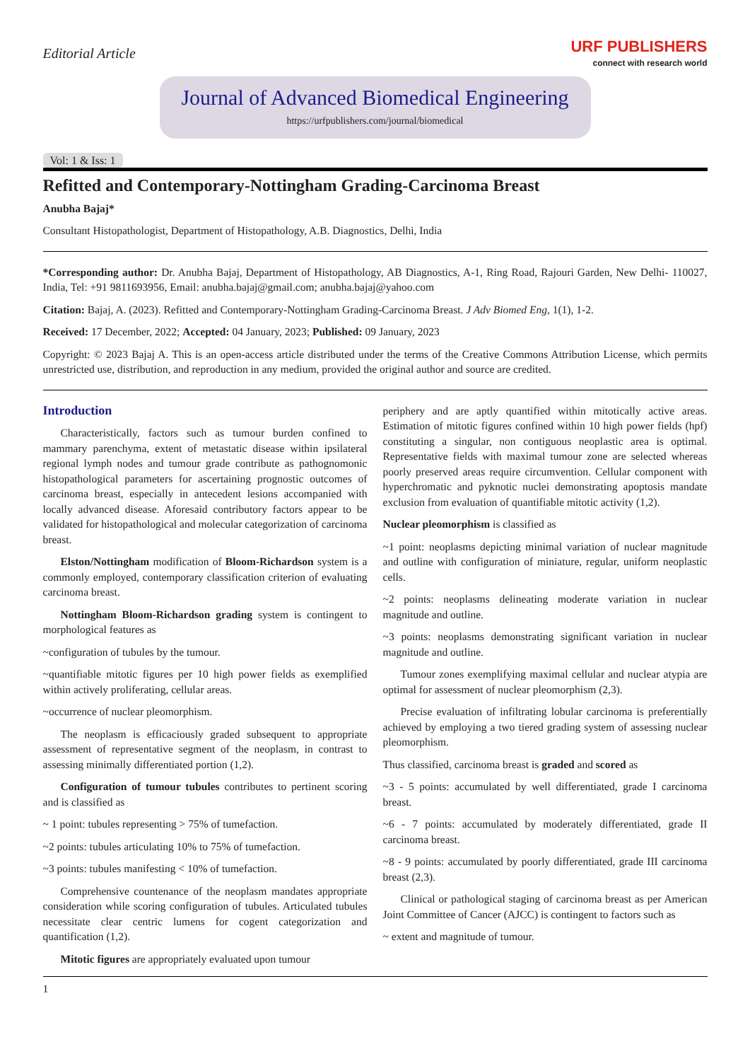Editorial Article
URF PUBLISHERS
connect with research world
Journal of Advanced Biomedical Engineering
https://urfpublishers.com/journal/biomedical
Vol: 1 & Iss: 1
Refitted and Contemporary-Nottingham Grading-Carcinoma Breast
Anubha Bajaj*
Consultant Histopathologist, Department of Histopathology, A.B. Diagnostics, Delhi, India
*Corresponding author: Dr. Anubha Bajaj, Department of Histopathology, AB Diagnostics, A-1, Ring Road, Rajouri Garden, New Delhi- 110027, India, Tel: +91 9811693956, Email: anubha.bajaj@gmail.com; anubha.bajaj@yahoo.com
Citation: Bajaj, A. (2023). Refitted and Contemporary-Nottingham Grading-Carcinoma Breast. J Adv Biomed Eng, 1(1), 1-2.
Received: 17 December, 2022; Accepted: 04 January, 2023; Published: 09 January, 2023
Copyright: © 2023 Bajaj A. This is an open-access article distributed under the terms of the Creative Commons Attribution License, which permits unrestricted use, distribution, and reproduction in any medium, provided the original author and source are credited.
Introduction
Characteristically, factors such as tumour burden confined to mammary parenchyma, extent of metastatic disease within ipsilateral regional lymph nodes and tumour grade contribute as pathognomonic histopathological parameters for ascertaining prognostic outcomes of carcinoma breast, especially in antecedent lesions accompanied with locally advanced disease. Aforesaid contributory factors appear to be validated for histopathological and molecular categorization of carcinoma breast.
Elston/Nottingham modification of Bloom-Richardson system is a commonly employed, contemporary classification criterion of evaluating carcinoma breast.
Nottingham Bloom-Richardson grading system is contingent to morphological features as
~configuration of tubules by the tumour.
~quantifiable mitotic figures per 10 high power fields as exemplified within actively proliferating, cellular areas.
~occurrence of nuclear pleomorphism.
The neoplasm is efficaciously graded subsequent to appropriate assessment of representative segment of the neoplasm, in contrast to assessing minimally differentiated portion (1,2).
Configuration of tumour tubules contributes to pertinent scoring and is classified as
~ 1 point: tubules representing > 75% of tumefaction.
~2 points: tubules articulating 10% to 75% of tumefaction.
~3 points: tubules manifesting < 10% of tumefaction.
Comprehensive countenance of the neoplasm mandates appropriate consideration while scoring configuration of tubules. Articulated tubules necessitate clear centric lumens for cogent categorization and quantification (1,2).
Mitotic figures are appropriately evaluated upon tumour
periphery and are aptly quantified within mitotically active areas. Estimation of mitotic figures confined within 10 high power fields (hpf) constituting a singular, non contiguous neoplastic area is optimal. Representative fields with maximal tumour zone are selected whereas poorly preserved areas require circumvention. Cellular component with hyperchromatic and pyknotic nuclei demonstrating apoptosis mandate exclusion from evaluation of quantifiable mitotic activity (1,2).
Nuclear pleomorphism is classified as
~1 point: neoplasms depicting minimal variation of nuclear magnitude and outline with configuration of miniature, regular, uniform neoplastic cells.
~2 points: neoplasms delineating moderate variation in nuclear magnitude and outline.
~3 points: neoplasms demonstrating significant variation in nuclear magnitude and outline.
Tumour zones exemplifying maximal cellular and nuclear atypia are optimal for assessment of nuclear pleomorphism (2,3).
Precise evaluation of infiltrating lobular carcinoma is preferentially achieved by employing a two tiered grading system of assessing nuclear pleomorphism.
Thus classified, carcinoma breast is graded and scored as
~3 - 5 points: accumulated by well differentiated, grade I carcinoma breast.
~6 - 7 points: accumulated by moderately differentiated, grade II carcinoma breast.
~8 - 9 points: accumulated by poorly differentiated, grade III carcinoma breast (2,3).
Clinical or pathological staging of carcinoma breast as per American Joint Committee of Cancer (AJCC) is contingent to factors such as
~ extent and magnitude of tumour.
1